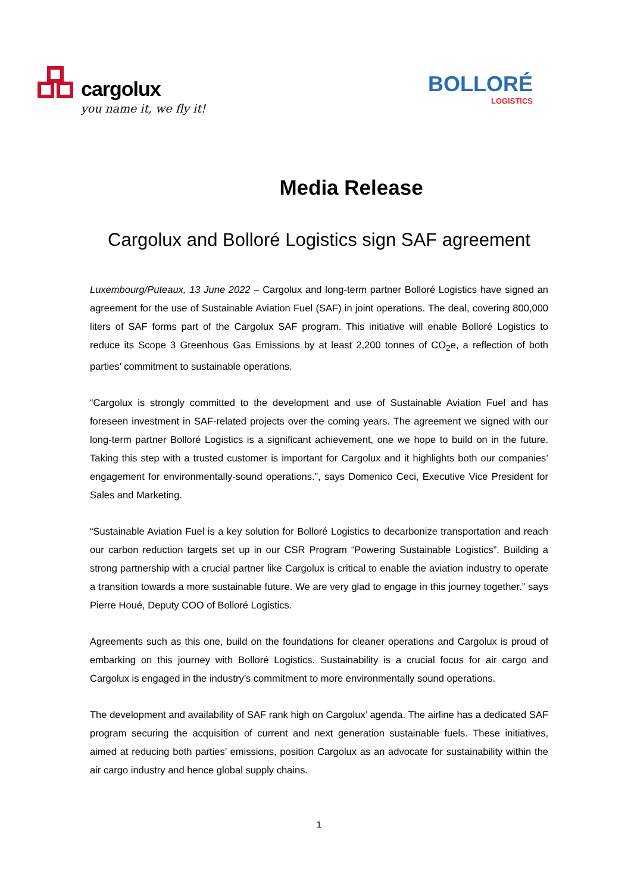cargolux
you name it, we fly it!
BOLLORÉ
LOGISTICS
Media Release
Cargolux and Bolloré Logistics sign SAF agreement
Luxembourg/Puteaux, 13 June 2022 – Cargolux and long-term partner Bolloré Logistics have signed an agreement for the use of Sustainable Aviation Fuel (SAF) in joint operations. The deal, covering 800,000 liters of SAF forms part of the Cargolux SAF program. This initiative will enable Bolloré Logistics to reduce its Scope 3 Greenhous Gas Emissions by at least 2,200 tonnes of CO<sub>2</sub>e, a reflection of both parties’ commitment to sustainable operations.
“Cargolux is strongly committed to the development and use of Sustainable Aviation Fuel and has foreseen investment in SAF-related projects over the coming years. The agreement we signed with our long-term partner Bolloré Logistics is a significant achievement, one we hope to build on in the future. Taking this step with a trusted customer is important for Cargolux and it highlights both our companies’ engagement for environmentally-sound operations.”, says Domenico Ceci, Executive Vice President for Sales and Marketing.
“Sustainable Aviation Fuel is a key solution for Bolloré Logistics to decarbonize transportation and reach our carbon reduction targets set up in our CSR Program “Powering Sustainable Logistics”. Building a strong partnership with a crucial partner like Cargolux is critical to enable the aviation industry to operate a transition towards a more sustainable future. We are very glad to engage in this journey together.” says Pierre Houé, Deputy COO of Bolloré Logistics.
Agreements such as this one, build on the foundations for cleaner operations and Cargolux is proud of embarking on this journey with Bolloré Logistics. Sustainability is a crucial focus for air cargo and Cargolux is engaged in the industry’s commitment to more environmentally sound operations.
The development and availability of SAF rank high on Cargolux’ agenda. The airline has a dedicated SAF program securing the acquisition of current and next generation sustainable fuels. These initiatives, aimed at reducing both parties’ emissions, position Cargolux as an advocate for sustainability within the air cargo industry and hence global supply chains.
1